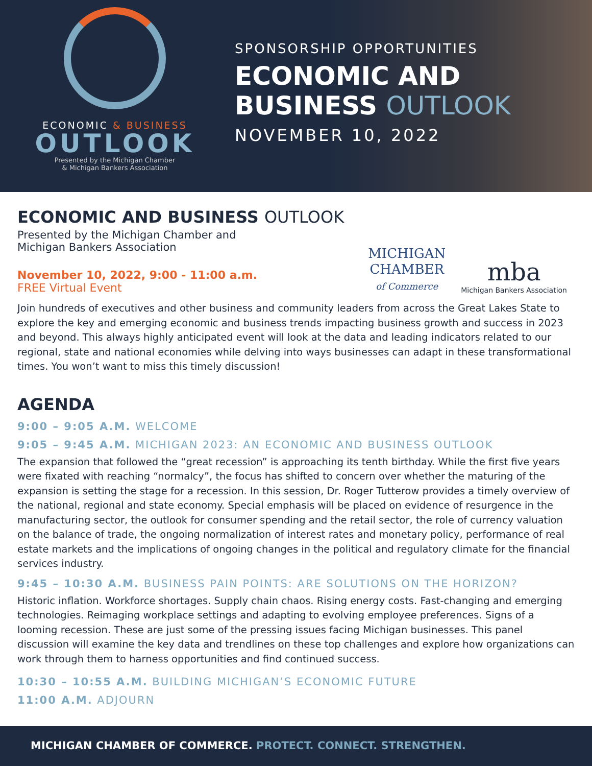ECONOMIC & BUSINESS
OUTLOOK
Presented by the Michigan Chamber
& Michigan Bankers Association
SPONSORSHIP OPPORTUNITIES
ECONOMIC AND
BUSINESS OUTLOOK
NOVEMBER 10, 2022
ECONOMIC AND BUSINESS OUTLOOK
Presented by the Michigan Chamber and
Michigan Bankers Association
November 10, 2022, 9:00 - 11:00 a.m.
FREE Virtual Event
MICHIGAN
CHAMBER
of Commerce
mba
Michigan Bankers Association
Join hundreds of executives and other business and community leaders from across the Great Lakes State to explore the key and emerging economic and business trends impacting business growth and success in 2023 and beyond. This always highly anticipated event will look at the data and leading indicators related to our regional, state and national economies while delving into ways businesses can adapt in these transformational times. You won’t want to miss this timely discussion!
AGENDA
9:00 – 9:05 A.M. WELCOME
9:05 – 9:45 A.M. MICHIGAN 2023: AN ECONOMIC AND BUSINESS OUTLOOK
The expansion that followed the “great recession” is approaching its tenth birthday. While the first five years were fixated with reaching “normalcy”, the focus has shifted to concern over whether the maturing of the expansion is setting the stage for a recession. In this session, Dr. Roger Tutterow provides a timely overview of the national, regional and state economy. Special emphasis will be placed on evidence of resurgence in the manufacturing sector, the outlook for consumer spending and the retail sector, the role of currency valuation on the balance of trade, the ongoing normalization of interest rates and monetary policy, performance of real estate markets and the implications of ongoing changes in the political and regulatory climate for the financial services industry.
9:45 – 10:30 A.M. BUSINESS PAIN POINTS: ARE SOLUTIONS ON THE HORIZON?
Historic inflation. Workforce shortages. Supply chain chaos. Rising energy costs. Fast-changing and emerging technologies. Reimaging workplace settings and adapting to evolving employee preferences. Signs of a looming recession. These are just some of the pressing issues facing Michigan businesses. This panel discussion will examine the key data and trendlines on these top challenges and explore how organizations can work through them to harness opportunities and find continued success.
10:30 – 10:55 A.M. BUILDING MICHIGAN’S ECONOMIC FUTURE
11:00 A.M. ADJOURN
MICHIGAN CHAMBER OF COMMERCE. PROTECT. CONNECT. STRENGTHEN.